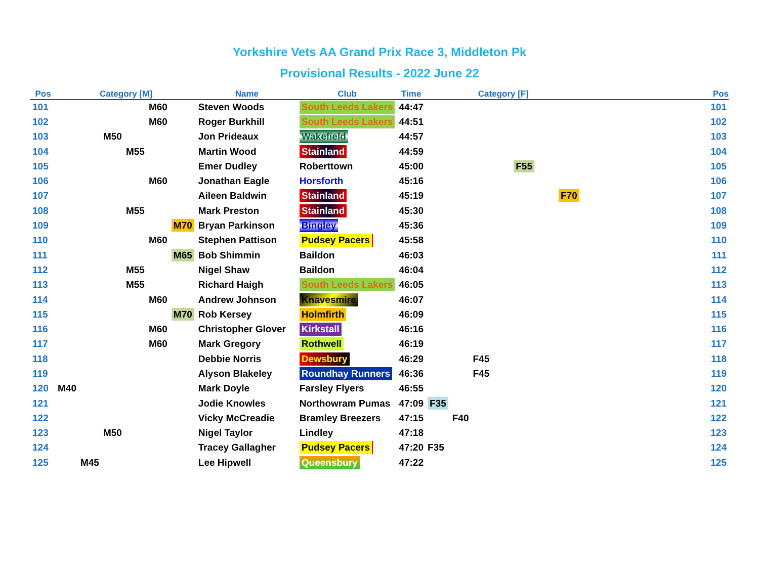Yorkshire Vets AA Grand Prix Race 3, Middleton Pk
Provisional Results - 2022 June 22
| Pos | Category [M] | | | | | | Name | Club | Time | Category [F] | | | | | | | Pos |
| --- | --- | --- | --- | --- | --- | --- | --- | --- | --- | --- | --- | --- | --- | --- | --- | --- | --- |
| 101 | | | | | M60 | | Steven Woods | South Leeds Lakers | 44:47 | | | | | | | | 101 |
| 102 | | | | | M60 | | Roger Burkhill | South Leeds Lakers | 44:51 | | | | | | | | 102 |
| 103 | | | M50 | | | | Jon Prideaux | Wakefield | 44:57 | | | | | | | | 103 |
| 104 | | | | M55 | | | Martin Wood | Stainland | 44:59 | | | | | | | | 104 |
| 105 | | | | | | | Emer Dudley | Roberttown | 45:00 | | | | | F55 | | | 105 |
| 106 | | | | | M60 | | Jonathan Eagle | Horsforth | 45:16 | | | | | | | | 106 |
| 107 | | | | | | | Aileen Baldwin | Stainland | 45:19 | | | | | | | F70 | 107 |
| 108 | | | | M55 | | | Mark Preston | Stainland | 45:30 | | | | | | | | 108 |
| 109 | | | | | | M70 | Bryan Parkinson | Bingley | 45:36 | | | | | | | | 109 |
| 110 | | | | | M60 | | Stephen Pattison | Pudsey Pacers | 45:58 | | | | | | | | 110 |
| 111 | | | | | | M65 | Bob Shimmin | Baildon | 46:03 | | | | | | | | 111 |
| 112 | | | | M55 | | | Nigel Shaw | Baildon | 46:04 | | | | | | | | 112 |
| 113 | | | | M55 | | | Richard Haigh | South Leeds Lakers | 46:05 | | | | | | | | 113 |
| 114 | | | | | M60 | | Andrew Johnson | Knavesmire | 46:07 | | | | | | | | 114 |
| 115 | | | | | | M70 | Rob Kersey | Holmfirth | 46:09 | | | | | | | | 115 |
| 116 | | | | | M60 | | Christopher Glover | Kirkstall | 46:16 | | | | | | | | 116 |
| 117 | | | | | M60 | | Mark Gregory | Rothwell | 46:19 | | | | | | | | 117 |
| 118 | | | | | | | Debbie Norris | Dewsbury | 46:29 | | | F45 | | | | | 118 |
| 119 | | | | | | | Alyson Blakeley | Roundhay Runners | 46:36 | | | F45 | | | | | 119 |
| 120 | M40 | | | | | | Mark Doyle | Farsley Flyers | 46:55 | | | | | | | | 120 |
| 121 | | | | | | | Jodie Knowles | Northowram Pumas | 47:09 | F35 | | | | | | | 121 |
| 122 | | | | | | | Vicky McCreadie | Bramley Breezers | 47:15 | | F40 | | | | | | 122 |
| 123 | | | M50 | | | | Nigel Taylor | Lindley | 47:18 | | | | | | | | 123 |
| 124 | | | | | | | Tracey Gallagher | Pudsey Pacers | 47:20 | F35 | | | | | | | 124 |
| 125 | | M45 | | | | | Lee Hipwell | Queensbury | 47:22 | | | | | | | | 125 |